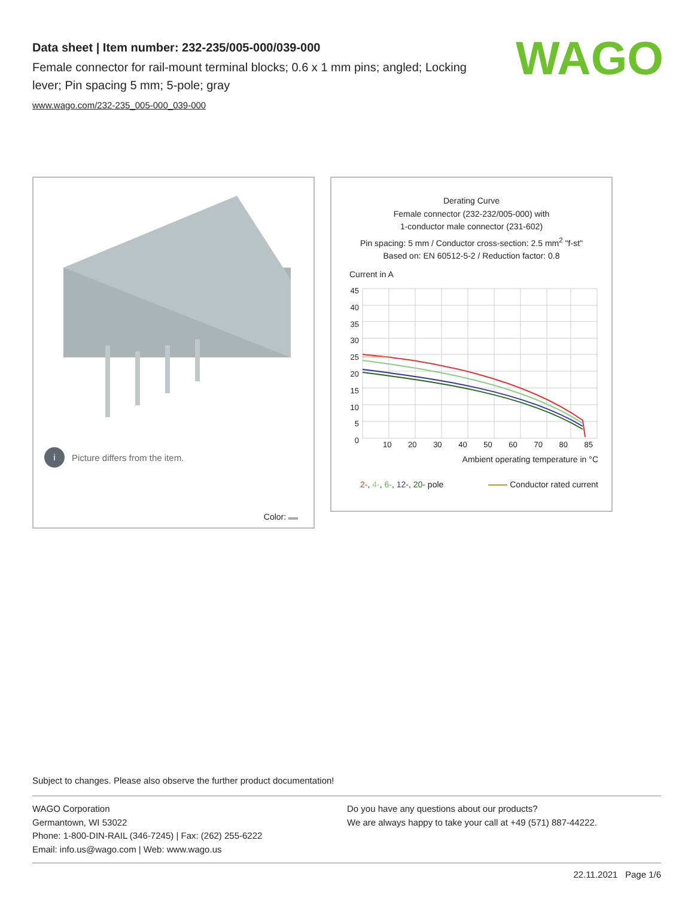Data sheet | Item number: 232-235/005-000/039-000
Female connector for rail-mount terminal blocks; 0.6 x 1 mm pins; angled; Locking lever; Pin spacing 5 mm; 5-pole; gray
www.wago.com/232-235_005-000_039-000
WAGO
i Picture differs from the item.
Color:
Derating Curve
Female connector (232-232/005-000) with
1-conductor male connector (231-602)
Pin spacing: 5 mm / Conductor cross-section: 2.5 mm<sup>2</sup> "f-st"
Based on: EN 60512-5-2 / Reduction factor: 0.8
Current in A
45
40
35
30
25
20
15
10
5
0
10 20 30 40 50 60 70 80 85
Ambient operating temperature in °C
2-, 4-, 6-, 12-, 20- pole Conductor rated current
Subject to changes. Please also observe the further product documentation!
WAGO Corporation
Germantown, WI 53022
Phone: 1-800-DIN-RAIL (346-7245) | Fax: (262) 255-6222
Email: info.us@wago.com | Web: www.wago.us
Do you have any questions about our products?
We are always happy to take your call at +49 (571) 887-44222.
22.11.2021 Page 1/6